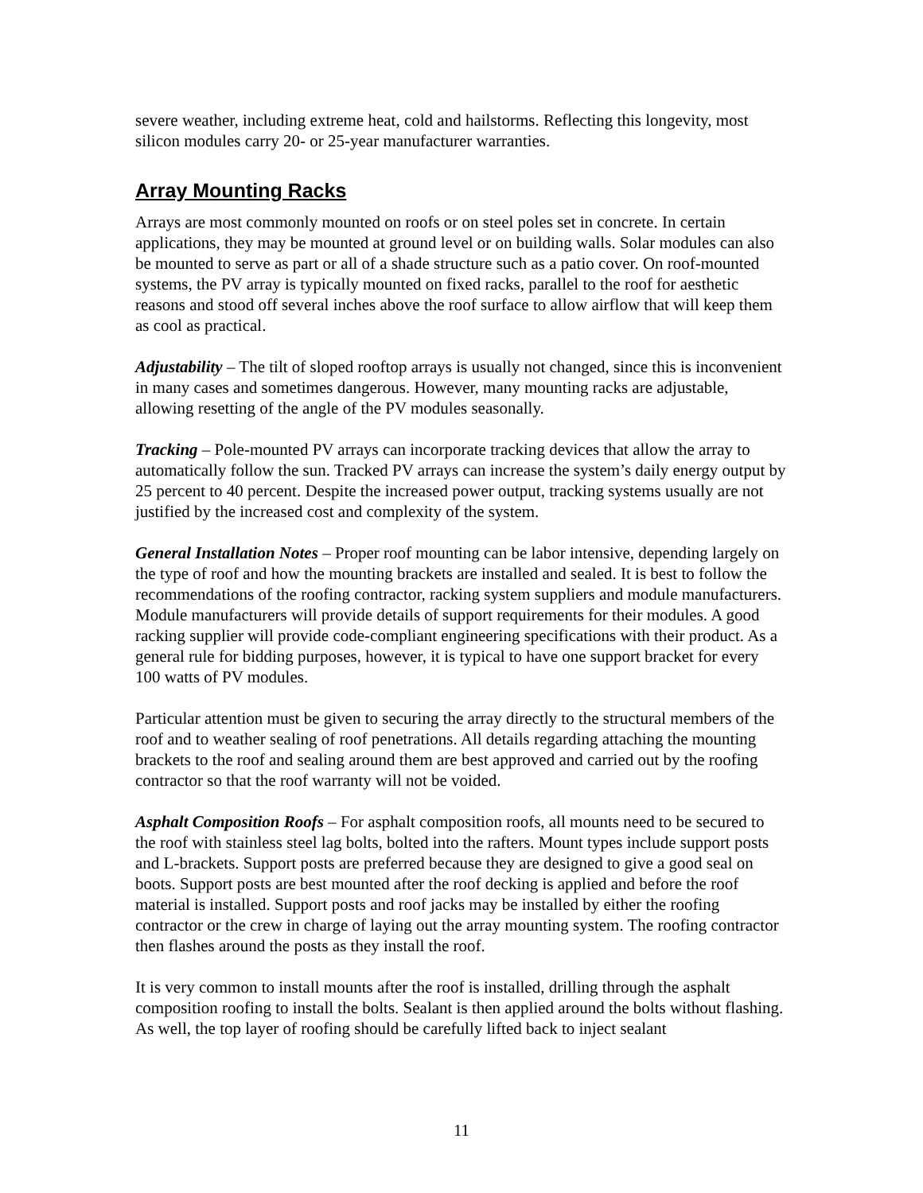severe weather, including extreme heat, cold and hailstorms. Reflecting this longevity, most silicon modules carry 20- or 25-year manufacturer warranties.
Array Mounting Racks
Arrays are most commonly mounted on roofs or on steel poles set in concrete. In certain applications, they may be mounted at ground level or on building walls. Solar modules can also be mounted to serve as part or all of a shade structure such as a patio cover. On roof-mounted systems, the PV array is typically mounted on fixed racks, parallel to the roof for aesthetic reasons and stood off several inches above the roof surface to allow airflow that will keep them as cool as practical.
Adjustability – The tilt of sloped rooftop arrays is usually not changed, since this is inconvenient in many cases and sometimes dangerous. However, many mounting racks are adjustable, allowing resetting of the angle of the PV modules seasonally.
Tracking – Pole-mounted PV arrays can incorporate tracking devices that allow the array to automatically follow the sun. Tracked PV arrays can increase the system’s daily energy output by 25 percent to 40 percent. Despite the increased power output, tracking systems usually are not justified by the increased cost and complexity of the system.
General Installation Notes – Proper roof mounting can be labor intensive, depending largely on the type of roof and how the mounting brackets are installed and sealed. It is best to follow the recommendations of the roofing contractor, racking system suppliers and module manufacturers. Module manufacturers will provide details of support requirements for their modules. A good racking supplier will provide code-compliant engineering specifications with their product. As a general rule for bidding purposes, however, it is typical to have one support bracket for every 100 watts of PV modules.
Particular attention must be given to securing the array directly to the structural members of the roof and to weather sealing of roof penetrations. All details regarding attaching the mounting brackets to the roof and sealing around them are best approved and carried out by the roofing contractor so that the roof warranty will not be voided.
Asphalt Composition Roofs – For asphalt composition roofs, all mounts need to be secured to the roof with stainless steel lag bolts, bolted into the rafters. Mount types include support posts and L-brackets. Support posts are preferred because they are designed to give a good seal on boots. Support posts are best mounted after the roof decking is applied and before the roof material is installed. Support posts and roof jacks may be installed by either the roofing contractor or the crew in charge of laying out the array mounting system. The roofing contractor then flashes around the posts as they install the roof.
It is very common to install mounts after the roof is installed, drilling through the asphalt composition roofing to install the bolts. Sealant is then applied around the bolts without flashing. As well, the top layer of roofing should be carefully lifted back to inject sealant
11